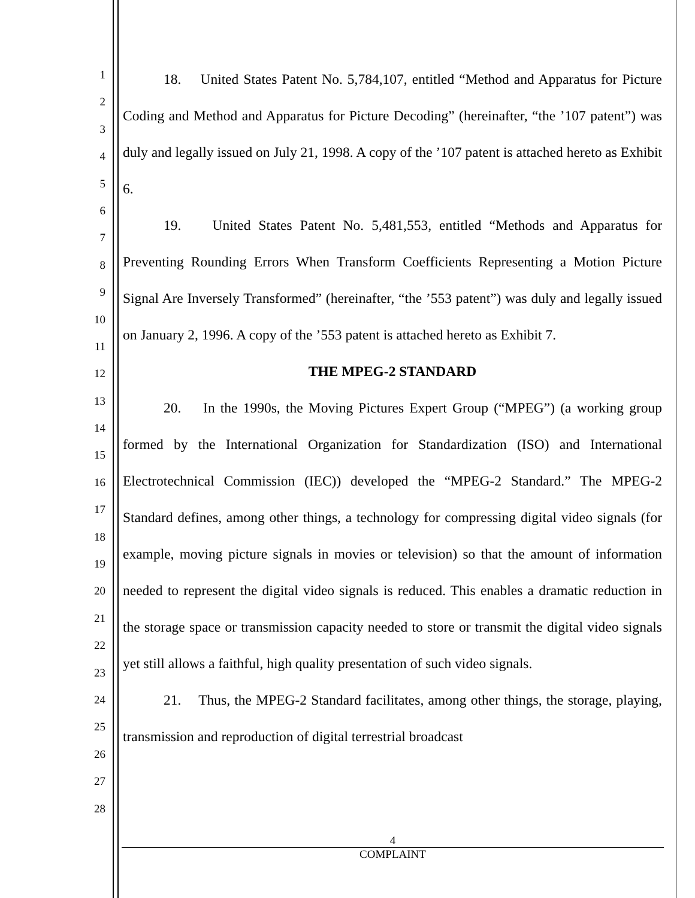1
2
3
4
5
6
7
8
9
10
11
12
13
14
15
16
17
18
19
20
21
22
23
24
25
26
27
28
18. United States Patent No. 5,784,107, entitled “Method and Apparatus for Picture Coding and Method and Apparatus for Picture Decoding” (hereinafter, “the ’107 patent”) was duly and legally issued on July 21, 1998. A copy of the ’107 patent is attached hereto as Exhibit 6.
19. United States Patent No. 5,481,553, entitled “Methods and Apparatus for Preventing Rounding Errors When Transform Coefficients Representing a Motion Picture Signal Are Inversely Transformed” (hereinafter, “the ’553 patent”) was duly and legally issued on January 2, 1996. A copy of the ’553 patent is attached hereto as Exhibit 7.
THE MPEG-2 STANDARD
20. In the 1990s, the Moving Pictures Expert Group (“MPEG”) (a working group formed by the International Organization for Standardization (ISO) and International Electrotechnical Commission (IEC)) developed the “MPEG-2 Standard.” The MPEG-2 Standard defines, among other things, a technology for compressing digital video signals (for example, moving picture signals in movies or television) so that the amount of information needed to represent the digital video signals is reduced. This enables a dramatic reduction in the storage space or transmission capacity needed to store or transmit the digital video signals yet still allows a faithful, high quality presentation of such video signals.
21. Thus, the MPEG-2 Standard facilitates, among other things, the storage, playing, transmission and reproduction of digital terrestrial broadcast
4
COMPLAINT